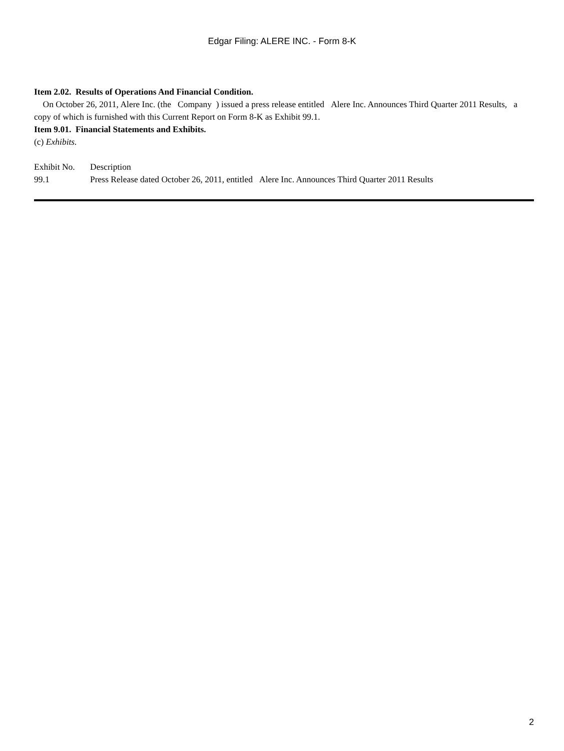Edgar Filing: ALERE INC. - Form 8-K
Item 2.02. Results of Operations And Financial Condition.
On October 26, 2011, Alere Inc. (the Company ) issued a press release entitled Alere Inc. Announces Third Quarter 2011 Results, a copy of which is furnished with this Current Report on Form 8-K as Exhibit 99.1.
Item 9.01. Financial Statements and Exhibits.
(c) Exhibits.
| Exhibit No. | Description |
| 99.1 | Press Release dated October 26, 2011, entitled Alere Inc. Announces Third Quarter 2011 Results |
2